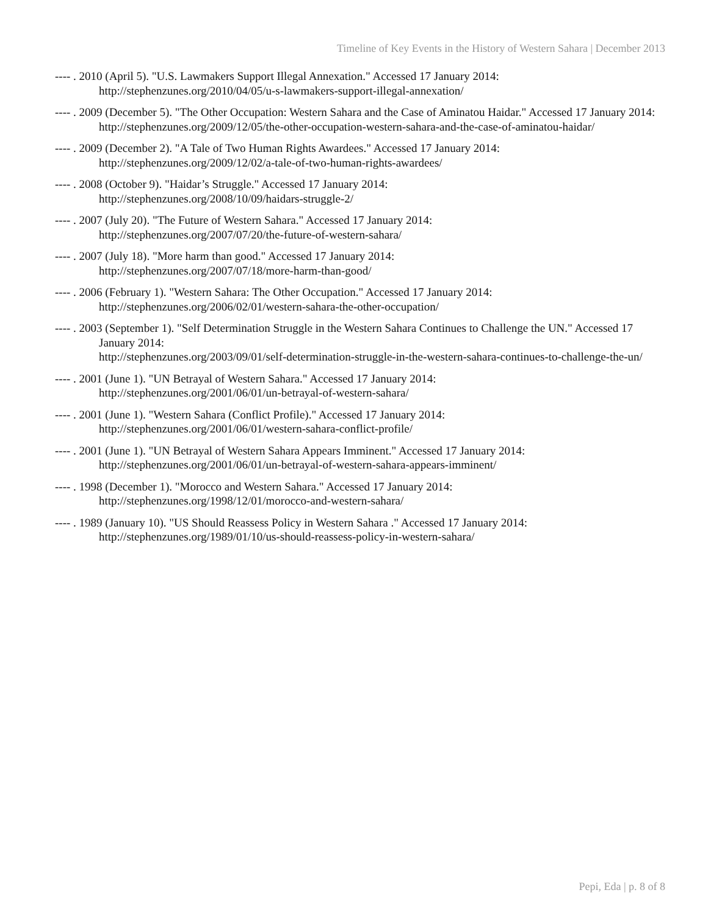Timeline of Key Events in the History of Western Sahara | December 2013
---- . 2010 (April 5). "U.S. Lawmakers Support Illegal Annexation." Accessed 17 January 2014:
http://stephenzunes.org/2010/04/05/u-s-lawmakers-support-illegal-annexation/
---- . 2009 (December 5). "The Other Occupation: Western Sahara and the Case of Aminatou Haidar." Accessed 17 January 2014:
http://stephenzunes.org/2009/12/05/the-other-occupation-western-sahara-and-the-case-of-aminatou-haidar/
---- . 2009 (December 2). "A Tale of Two Human Rights Awardees." Accessed 17 January 2014:
http://stephenzunes.org/2009/12/02/a-tale-of-two-human-rights-awardees/
---- . 2008 (October 9). "Haidar’s Struggle." Accessed 17 January 2014:
http://stephenzunes.org/2008/10/09/haidars-struggle-2/
---- . 2007 (July 20). "The Future of Western Sahara." Accessed 17 January 2014:
http://stephenzunes.org/2007/07/20/the-future-of-western-sahara/
---- . 2007 (July 18). "More harm than good." Accessed 17 January 2014:
http://stephenzunes.org/2007/07/18/more-harm-than-good/
---- . 2006 (February 1). "Western Sahara: The Other Occupation." Accessed 17 January 2014:
http://stephenzunes.org/2006/02/01/western-sahara-the-other-occupation/
---- . 2003 (September 1). "Self Determination Struggle in the Western Sahara Continues to Challenge the UN." Accessed 17 January 2014:
http://stephenzunes.org/2003/09/01/self-determination-struggle-in-the-western-sahara-continues-to-challenge-the-un/
---- . 2001 (June 1). "UN Betrayal of Western Sahara." Accessed 17 January 2014:
http://stephenzunes.org/2001/06/01/un-betrayal-of-western-sahara/
---- . 2001 (June 1). "Western Sahara (Conflict Profile)." Accessed 17 January 2014:
http://stephenzunes.org/2001/06/01/western-sahara-conflict-profile/
---- . 2001 (June 1). "UN Betrayal of Western Sahara Appears Imminent." Accessed 17 January 2014:
http://stephenzunes.org/2001/06/01/un-betrayal-of-western-sahara-appears-imminent/
---- . 1998 (December 1). "Morocco and Western Sahara." Accessed 17 January 2014:
http://stephenzunes.org/1998/12/01/morocco-and-western-sahara/
---- . 1989 (January 10). "US Should Reassess Policy in Western Sahara ." Accessed 17 January 2014:
http://stephenzunes.org/1989/01/10/us-should-reassess-policy-in-western-sahara/
Pepi, Eda | p. 8 of 8